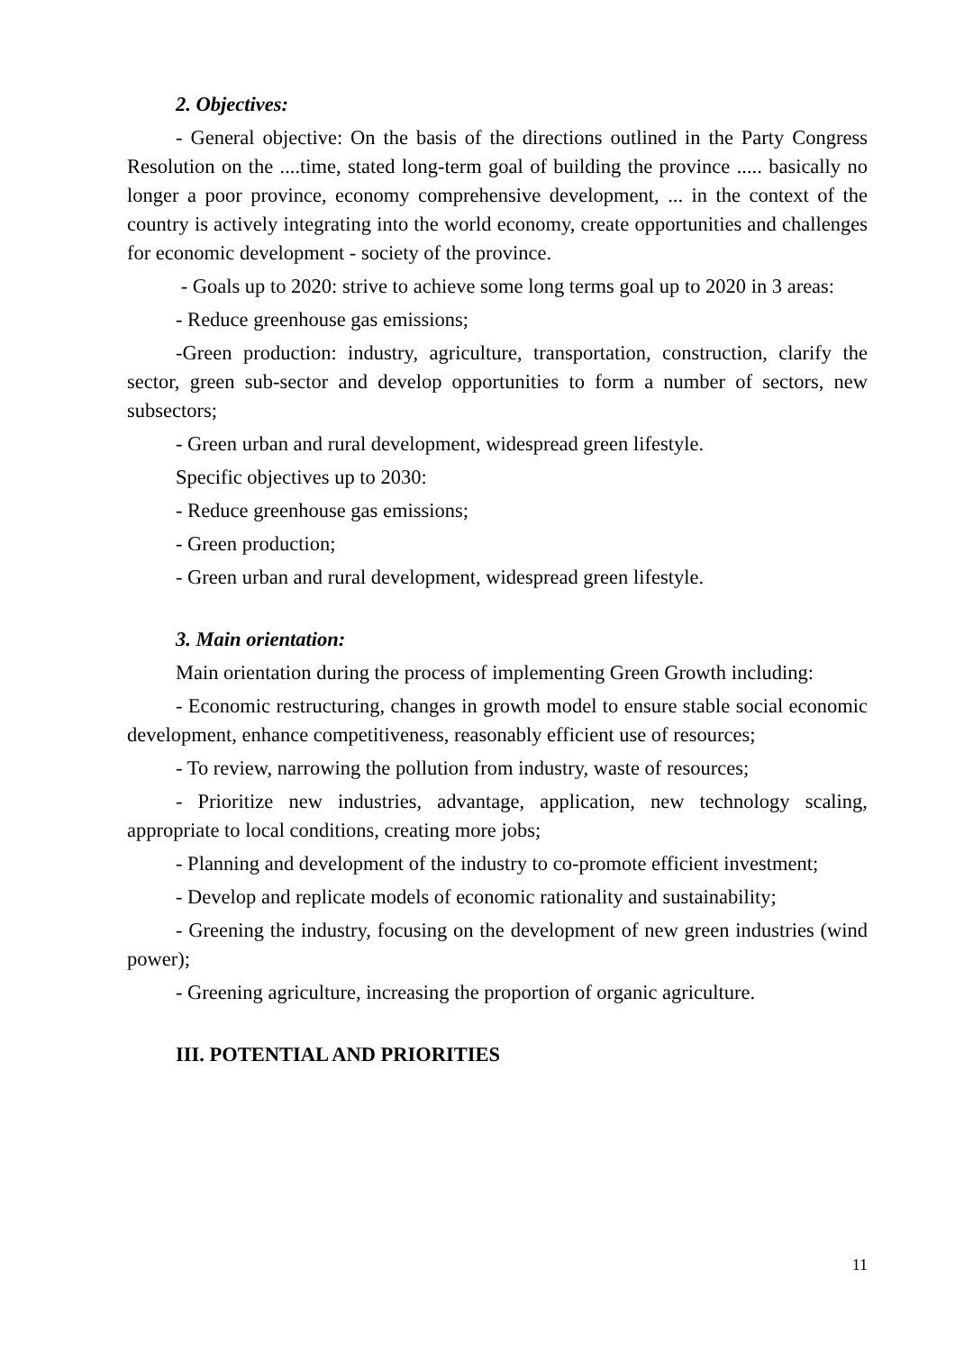2. Objectives:
- General objective: On the basis of the directions outlined in the Party Congress Resolution on the ....time, stated long-term goal of building the province ..... basically no longer a poor province, economy comprehensive development, ... in the context of the country is actively integrating into the world economy, create opportunities and challenges for economic development - society of the province.
- Goals up to 2020: strive to achieve some long terms goal up to 2020 in 3 areas:
- Reduce greenhouse gas emissions;
-Green production: industry, agriculture, transportation, construction, clarify the sector, green sub-sector and develop opportunities to form a number of sectors, new subsectors;
- Green urban and rural development, widespread green lifestyle.
Specific objectives up to 2030:
- Reduce greenhouse gas emissions;
- Green production;
- Green urban and rural development, widespread green lifestyle.
3. Main orientation:
Main orientation during the process of implementing Green Growth including:
- Economic restructuring, changes in growth model to ensure stable social economic development, enhance competitiveness, reasonably efficient use of resources;
- To review, narrowing the pollution from industry, waste of resources;
- Prioritize new industries, advantage, application, new technology scaling, appropriate to local conditions, creating more jobs;
- Planning and development of the industry to co-promote efficient investment;
- Develop and replicate models of economic rationality and sustainability;
- Greening the industry, focusing on the development of new green industries (wind power);
- Greening agriculture, increasing the proportion of organic agriculture.
III. POTENTIAL AND PRIORITIES
11